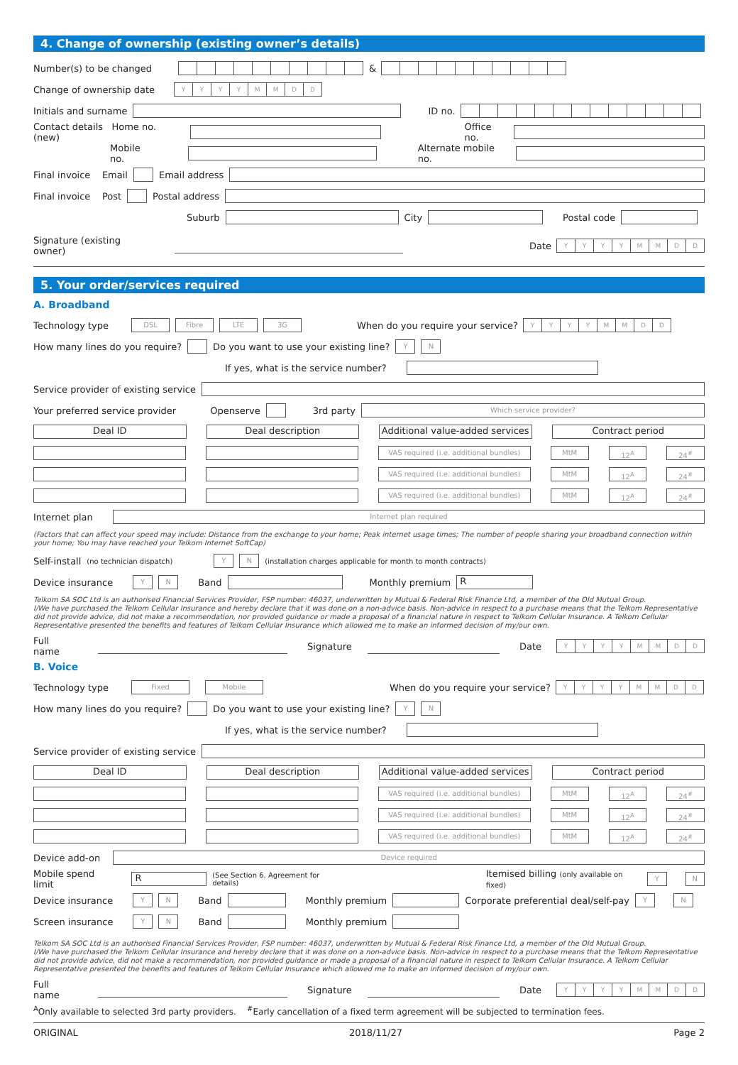4. Change of ownership (existing owner’s details)
Number(s) to be changed &
Change of ownership date YYYYMMDD
Initials and surname ID no.
Contact details Home no. (new) Office no.
Mobile no. Alternate mobile no.
Final invoice Email Email address
Final invoice Post Postal address
Suburb City Postal code
Signature (existing owner) Date YYYYMMDD
5. Your order/services required
A. Broadband
Technology type DSL Fibre LTE 3G When do you require your service? YYYYMMDD
How many lines do you require? Do you want to use your existing line? Y N
If yes, what is the service number?
Service provider of existing service
Your preferred service provider Openserve 3rd party Which service provider?
Deal ID Deal description Additional value-added services Contract period
VAS required (i.e. additional bundles) MtM 12<sup>A</sup> 24<sup>#</sup>
VAS required (i.e. additional bundles) MtM 12<sup>A</sup> 24<sup>#</sup>
VAS required (i.e. additional bundles) MtM 12<sup>A</sup> 24<sup>#</sup>
Internet plan Internet plan required
(Factors that can affect your speed may include: Distance from the exchange to your home; Peak internet usage times; The number of people sharing your broadband connection within your home; You may have reached your Telkom Internet SoftCap)
Self-install (no technician dispatch) Y N (installation charges applicable for month to month contracts)
Device insurance Y N Band Monthly premium R
Telkom SA SOC Ltd is an authorised Financial Services Provider, FSP number: 46037, underwritten by Mutual & Federal Risk Finance Ltd, a member of the Old Mutual Group.
I/We have purchased the Telkom Cellular Insurance and hereby declare that it was done on a non-advice basis. Non-advice in respect to a purchase means that the Telkom Representative did not provide advice, did not make a recommendation, nor provided guidance or made a proposal of a financial nature in respect to Telkom Cellular Insurance. A Telkom Cellular Representative presented the benefits and features of Telkom Cellular Insurance which allowed me to make an informed decision of my/our own.
Full name Signature Date YYYYMMDD
B. Voice
Technology type Fixed Mobile When do you require your service? YYYYMMDD
How many lines do you require? Do you want to use your existing line? Y N
If yes, what is the service number?
Service provider of existing service
Deal ID Deal description Additional value-added services Contract period
VAS required (i.e. additional bundles) MtM 12<sup>A</sup> 24<sup>#</sup>
VAS required (i.e. additional bundles) MtM 12<sup>A</sup> 24<sup>#</sup>
VAS required (i.e. additional bundles) MtM 12<sup>A</sup> 24<sup>#</sup>
Device add-on Device required
Mobile spend limit R (See Section 6. Agreement for details) Itemised billing (only available on fixed) Y N
Device insurance Y N Band Monthly premium Corporate preferential deal/self-pay Y N
Screen insurance Y N Band Monthly premium
Telkom SA SOC Ltd is an authorised Financial Services Provider, FSP number: 46037, underwritten by Mutual & Federal Risk Finance Ltd, a member of the Old Mutual Group.
I/We have purchased the Telkom Cellular Insurance and hereby declare that it was done on a non-advice basis. Non-advice in respect to a purchase means that the Telkom Representative did not provide advice, did not make a recommendation, nor provided guidance or made a proposal of a financial nature in respect to Telkom Cellular Insurance. A Telkom Cellular Representative presented the benefits and features of Telkom Cellular Insurance which allowed me to make an informed decision of my/our own.
Full name Signature Date YYYYMMDD
<sup>A</sup>Only available to selected 3rd party providers. <sup>#</sup>Early cancellation of a fixed term agreement will be subjected to termination fees.
ORIGINAL 2018/11/27 Page 2